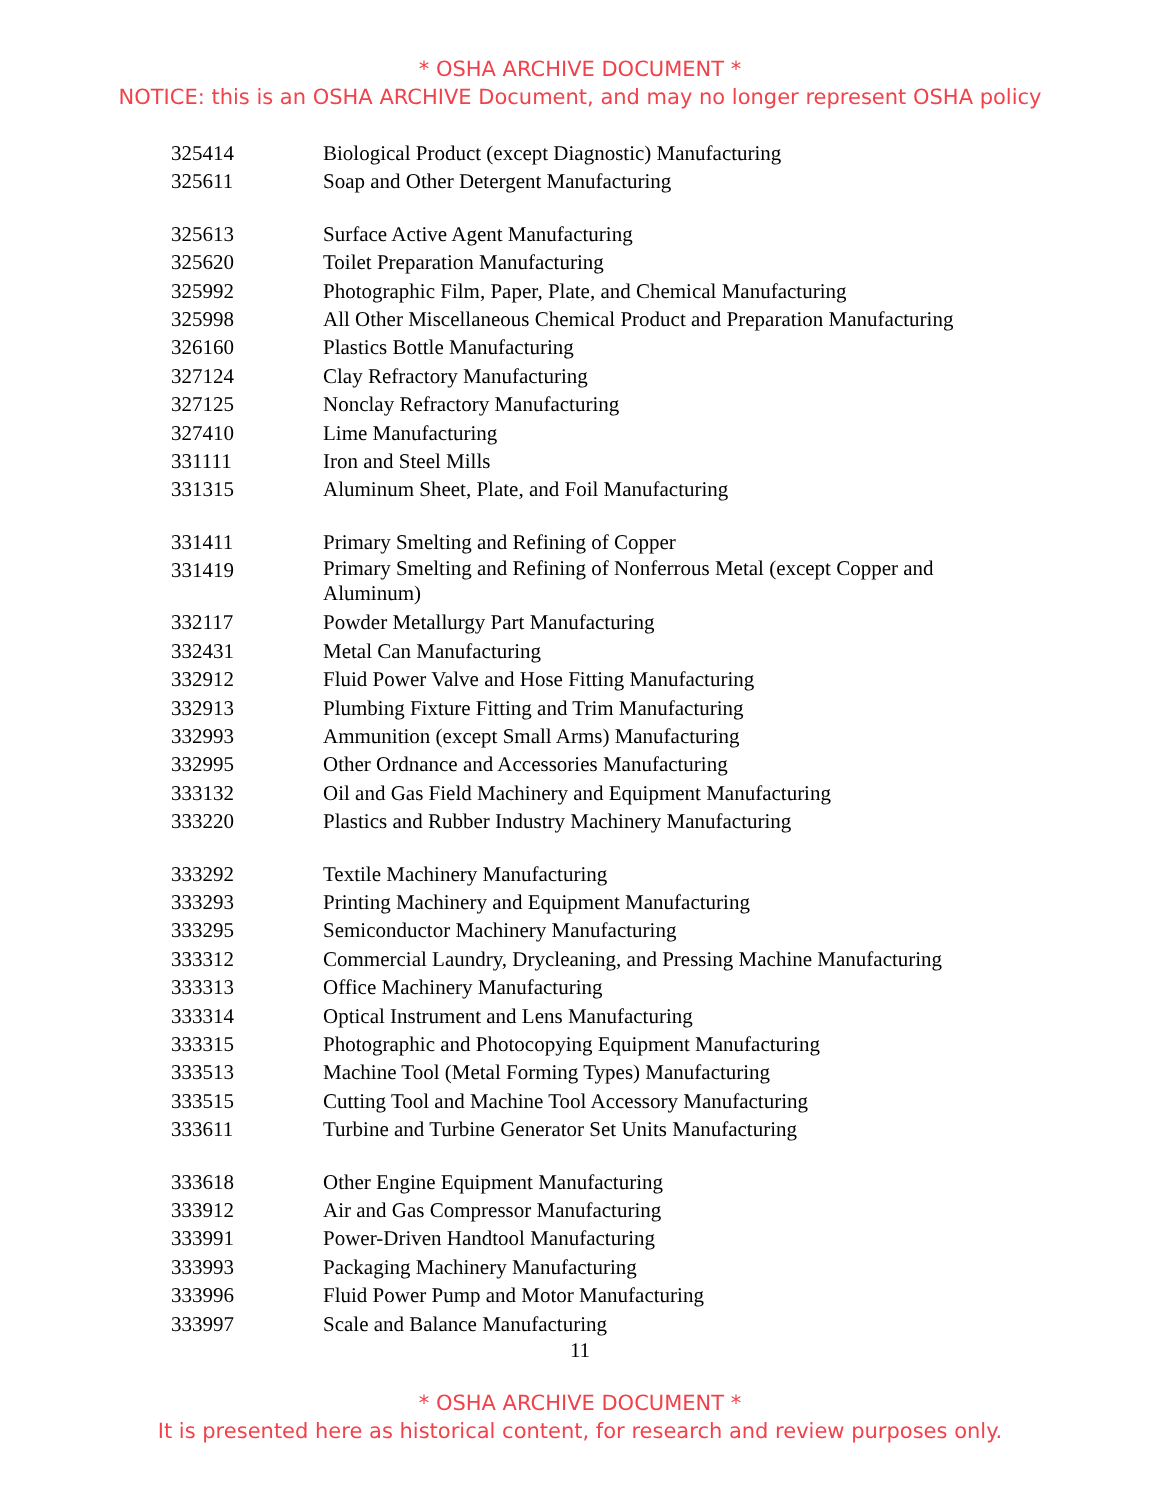* OSHA ARCHIVE DOCUMENT *
NOTICE: this is an OSHA ARCHIVE Document, and may no longer represent OSHA policy
| 325414 | Biological Product (except Diagnostic) Manufacturing |
| 325611 | Soap and Other Detergent Manufacturing |
| 325613 | Surface Active Agent Manufacturing |
| 325620 | Toilet Preparation Manufacturing |
| 325992 | Photographic Film, Paper, Plate, and Chemical Manufacturing |
| 325998 | All Other Miscellaneous Chemical Product and Preparation Manufacturing |
| 326160 | Plastics Bottle Manufacturing |
| 327124 | Clay Refractory Manufacturing |
| 327125 | Nonclay Refractory Manufacturing |
| 327410 | Lime Manufacturing |
| 331111 | Iron and Steel Mills |
| 331315 | Aluminum Sheet, Plate, and Foil Manufacturing |
| 331411 | Primary Smelting and Refining of Copper |
| 331419 | Primary Smelting and Refining of Nonferrous Metal (except Copper and Aluminum) |
| 332117 | Powder Metallurgy Part Manufacturing |
| 332431 | Metal Can Manufacturing |
| 332912 | Fluid Power Valve and Hose Fitting Manufacturing |
| 332913 | Plumbing Fixture Fitting and Trim Manufacturing |
| 332993 | Ammunition (except Small Arms) Manufacturing |
| 332995 | Other Ordnance and Accessories Manufacturing |
| 333132 | Oil and Gas Field Machinery and Equipment Manufacturing |
| 333220 | Plastics and Rubber Industry Machinery Manufacturing |
| 333292 | Textile Machinery Manufacturing |
| 333293 | Printing Machinery and Equipment Manufacturing |
| 333295 | Semiconductor Machinery Manufacturing |
| 333312 | Commercial Laundry, Drycleaning, and Pressing Machine Manufacturing |
| 333313 | Office Machinery Manufacturing |
| 333314 | Optical Instrument and Lens Manufacturing |
| 333315 | Photographic and Photocopying Equipment Manufacturing |
| 333513 | Machine Tool (Metal Forming Types) Manufacturing |
| 333515 | Cutting Tool and Machine Tool Accessory Manufacturing |
| 333611 | Turbine and Turbine Generator Set Units Manufacturing |
| 333618 | Other Engine Equipment Manufacturing |
| 333912 | Air and Gas Compressor Manufacturing |
| 333991 | Power-Driven Handtool Manufacturing |
| 333993 | Packaging Machinery Manufacturing |
| 333996 | Fluid Power Pump and Motor Manufacturing |
| 333997 | Scale and Balance Manufacturing |
11
* OSHA ARCHIVE DOCUMENT *
It is presented here as historical content, for research and review purposes only.